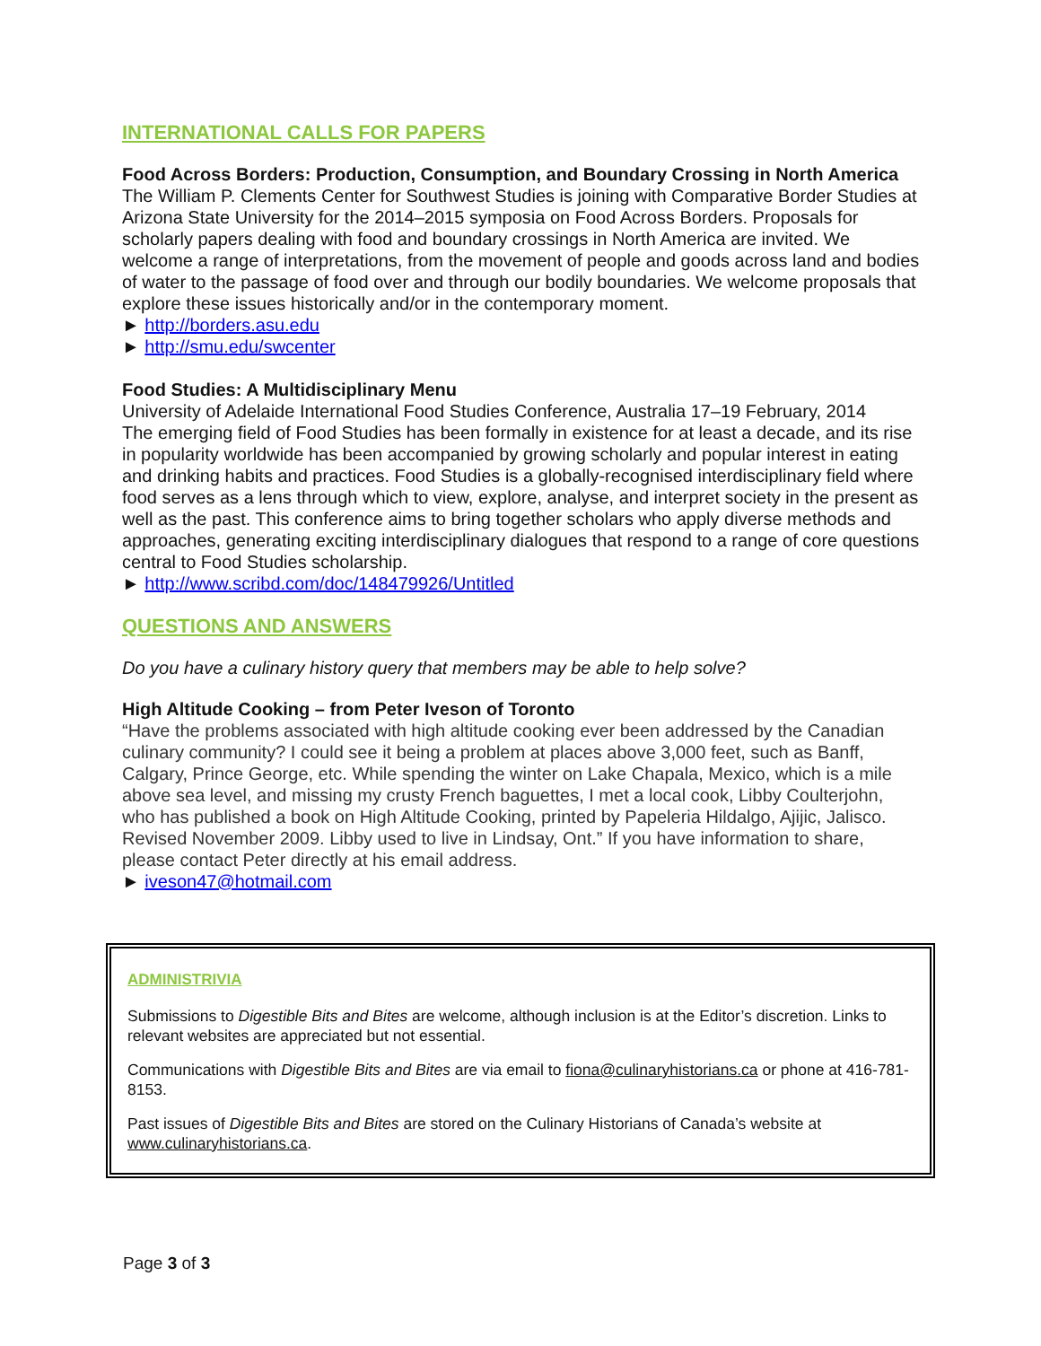INTERNATIONAL CALLS FOR PAPERS
Food Across Borders: Production, Consumption, and Boundary Crossing in North America
The William P. Clements Center for Southwest Studies is joining with Comparative Border Studies at Arizona State University for the 2014–2015 symposia on Food Across Borders. Proposals for scholarly papers dealing with food and boundary crossings in North America are invited. We welcome a range of interpretations, from the movement of people and goods across land and bodies of water to the passage of food over and through our bodily boundaries. We welcome proposals that explore these issues historically and/or in the contemporary moment.
► http://borders.asu.edu
► http://smu.edu/swcenter
Food Studies: A Multidisciplinary Menu
University of Adelaide International Food Studies Conference, Australia 17–19 February, 2014
The emerging field of Food Studies has been formally in existence for at least a decade, and its rise in popularity worldwide has been accompanied by growing scholarly and popular interest in eating and drinking habits and practices. Food Studies is a globally-recognised interdisciplinary field where food serves as a lens through which to view, explore, analyse, and interpret society in the present as well as the past. This conference aims to bring together scholars who apply diverse methods and approaches, generating exciting interdisciplinary dialogues that respond to a range of core questions central to Food Studies scholarship.
► http://www.scribd.com/doc/148479926/Untitled
QUESTIONS AND ANSWERS
Do you have a culinary history query that members may be able to help solve?
High Altitude Cooking – from Peter Iveson of Toronto
“Have the problems associated with high altitude cooking ever been addressed by the Canadian culinary community? I could see it being a problem at places above 3,000 feet, such as Banff, Calgary, Prince George, etc. While spending the winter on Lake Chapala, Mexico, which is a mile above sea level, and missing my crusty French baguettes, I met a local cook, Libby Coulterjohn, who has published a book on High Altitude Cooking, printed by Papeleria Hildalgo, Ajijic, Jalisco. Revised November 2009. Libby used to live in Lindsay, Ont.” If you have information to share, please contact Peter directly at his email address.
► iveson47@hotmail.com
ADMINISTRIVIA
Submissions to Digestible Bits and Bites are welcome, although inclusion is at the Editor’s discretion. Links to relevant websites are appreciated but not essential.
Communications with Digestible Bits and Bites are via email to fiona@culinaryhistorians.ca or phone at 416-781-8153.
Past issues of Digestible Bits and Bites are stored on the Culinary Historians of Canada’s website at www.culinaryhistorians.ca.
Page 3 of 3